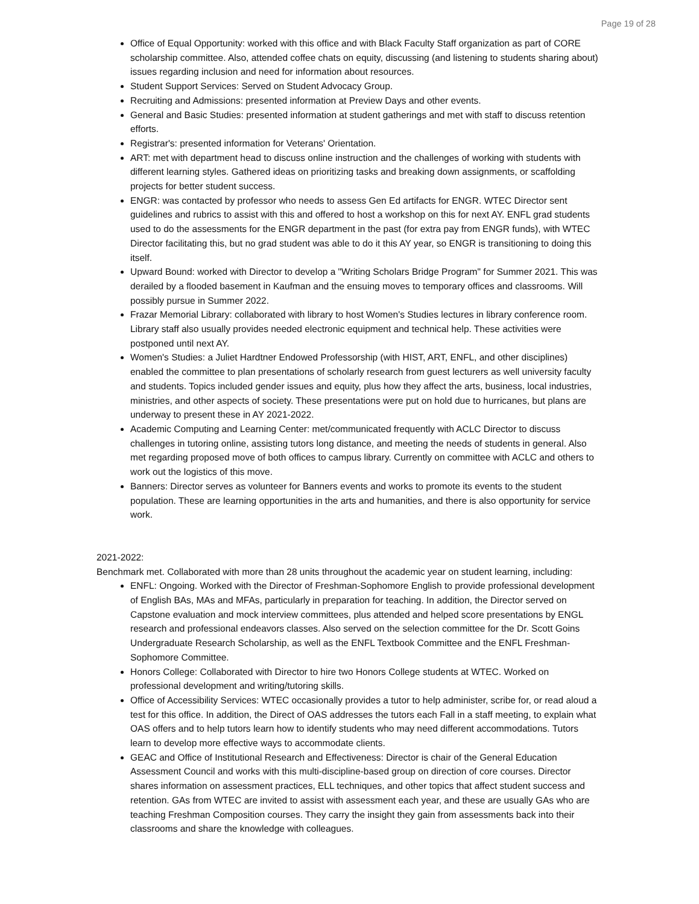Page 19 of 28
Office of Equal Opportunity: worked with this office and with Black Faculty Staff organization as part of CORE scholarship committee. Also, attended coffee chats on equity, discussing (and listening to students sharing about) issues regarding inclusion and need for information about resources.
Student Support Services: Served on Student Advocacy Group.
Recruiting and Admissions: presented information at Preview Days and other events.
General and Basic Studies: presented information at student gatherings and met with staff to discuss retention efforts.
Registrar's: presented information for Veterans' Orientation.
ART: met with department head to discuss online instruction and the challenges of working with students with different learning styles. Gathered ideas on prioritizing tasks and breaking down assignments, or scaffolding projects for better student success.
ENGR: was contacted by professor who needs to assess Gen Ed artifacts for ENGR. WTEC Director sent guidelines and rubrics to assist with this and offered to host a workshop on this for next AY. ENFL grad students used to do the assessments for the ENGR department in the past (for extra pay from ENGR funds), with WTEC Director facilitating this, but no grad student was able to do it this AY year, so ENGR is transitioning to doing this itself.
Upward Bound: worked with Director to develop a "Writing Scholars Bridge Program" for Summer 2021. This was derailed by a flooded basement in Kaufman and the ensuing moves to temporary offices and classrooms. Will possibly pursue in Summer 2022.
Frazar Memorial Library: collaborated with library to host Women's Studies lectures in library conference room. Library staff also usually provides needed electronic equipment and technical help. These activities were postponed until next AY.
Women's Studies: a Juliet Hardtner Endowed Professorship (with HIST, ART, ENFL, and other disciplines) enabled the committee to plan presentations of scholarly research from guest lecturers as well university faculty and students. Topics included gender issues and equity, plus how they affect the arts, business, local industries, ministries, and other aspects of society. These presentations were put on hold due to hurricanes, but plans are underway to present these in AY 2021-2022.
Academic Computing and Learning Center: met/communicated frequently with ACLC Director to discuss challenges in tutoring online, assisting tutors long distance, and meeting the needs of students in general. Also met regarding proposed move of both offices to campus library. Currently on committee with ACLC and others to work out the logistics of this move.
Banners: Director serves as volunteer for Banners events and works to promote its events to the student population. These are learning opportunities in the arts and humanities, and there is also opportunity for service work.
2021-2022:
Benchmark met. Collaborated with more than 28 units throughout the academic year on student learning, including:
ENFL: Ongoing. Worked with the Director of Freshman-Sophomore English to provide professional development of English BAs, MAs and MFAs, particularly in preparation for teaching. In addition, the Director served on Capstone evaluation and mock interview committees, plus attended and helped score presentations by ENGL research and professional endeavors classes. Also served on the selection committee for the Dr. Scott Goins Undergraduate Research Scholarship, as well as the ENFL Textbook Committee and the ENFL Freshman-Sophomore Committee.
Honors College: Collaborated with Director to hire two Honors College students at WTEC. Worked on professional development and writing/tutoring skills.
Office of Accessibility Services: WTEC occasionally provides a tutor to help administer, scribe for, or read aloud a test for this office. In addition, the Direct of OAS addresses the tutors each Fall in a staff meeting, to explain what OAS offers and to help tutors learn how to identify students who may need different accommodations. Tutors learn to develop more effective ways to accommodate clients.
GEAC and Office of Institutional Research and Effectiveness: Director is chair of the General Education Assessment Council and works with this multi-discipline-based group on direction of core courses. Director shares information on assessment practices, ELL techniques, and other topics that affect student success and retention. GAs from WTEC are invited to assist with assessment each year, and these are usually GAs who are teaching Freshman Composition courses. They carry the insight they gain from assessments back into their classrooms and share the knowledge with colleagues.